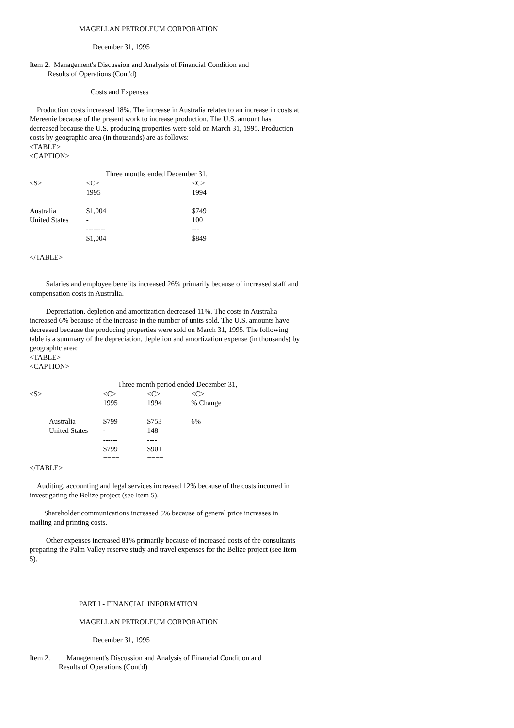MAGELLAN PETROLEUM CORPORATION
December 31, 1995
Item 2. Management's Discussion and Analysis of Financial Condition and
Results of Operations (Cont'd)
Costs and Expenses
Production costs increased 18%. The increase in Australia relates to an increase in costs at Mereenie because of the present work to increase production. The U.S. amount has decreased because the U.S. producing properties were sold on March 31, 1995. Production costs by geographic area (in thousands) are as follows:
<TABLE>
<CAPTION>
| | Three months ended December 31, | |
| <S> | <C> | <C> |
| | 1995 | 1994 |
| Australia | $1,004 | $749 |
| United States | - | 100 |
| | -------- | --- |
| | $1,004 | $849 |
| | ====== | ==== |
</TABLE>
Salaries and employee benefits increased 26% primarily because of increased staff and compensation costs in Australia.
Depreciation, depletion and amortization decreased 11%. The costs in Australia increased 6% because of the increase in the number of units sold. The U.S. amounts have decreased because the producing properties were sold on March 31, 1995. The following table is a summary of the depreciation, depletion and amortization expense (in thousands) by geographic area:
<TABLE>
<CAPTION>
| | Three month period ended December 31, | | |
| <S> | <C> | <C> | <C> |
| | 1995 | 1994 | % Change |
| Australia | $799 | $753 | 6% |
| United States | - | 148 | |
| | ------ | ---- | |
| | $799 | $901 | |
| | ==== | ==== | |
</TABLE>
Auditing, accounting and legal services increased 12% because of the costs incurred in investigating the Belize project (see Item 5).
Shareholder communications increased 5% because of general price increases in mailing and printing costs.
Other expenses increased 81% primarily because of increased costs of the consultants preparing the Palm Valley reserve study and travel expenses for the Belize project (see Item 5).
PART I - FINANCIAL INFORMATION
MAGELLAN PETROLEUM CORPORATION
December 31, 1995
Item 2. Management's Discussion and Analysis of Financial Condition and
Results of Operations (Cont'd)